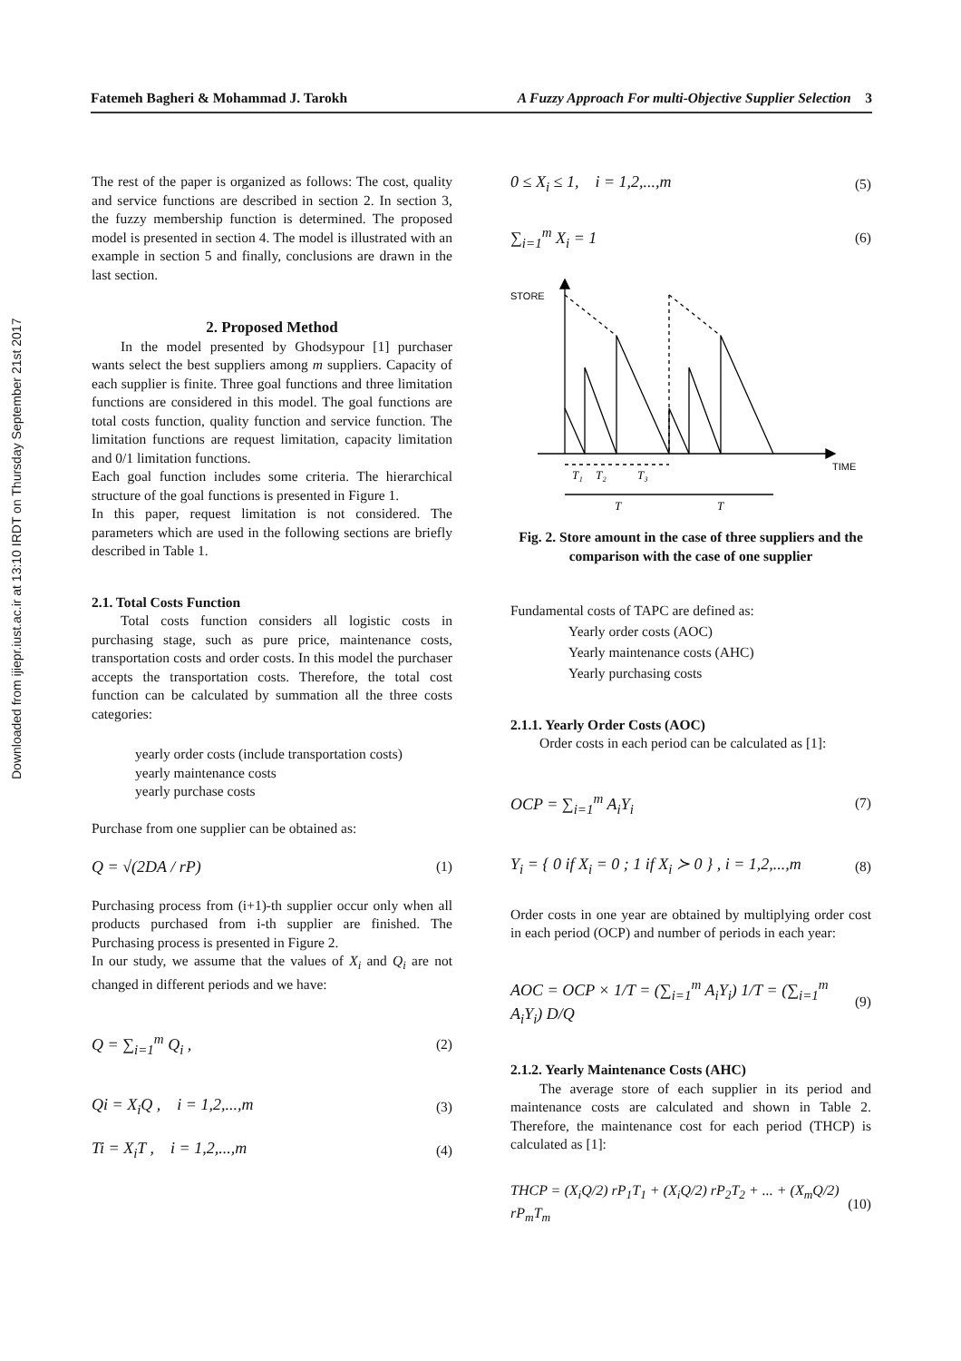Downloaded from ijiepr.iust.ac.ir at 13:10 IRDT on Thursday September 21st 2017
Fatemeh Bagheri & Mohammad J. Tarokh A Fuzzy Approach For multi-Objective Supplier Selection 3
The rest of the paper is organized as follows: The cost, quality and service functions are described in section 2. In section 3, the fuzzy membership function is determined. The proposed model is presented in section 4. The model is illustrated with an example in section 5 and finally, conclusions are drawn in the last section.
2. Proposed Method
In the model presented by Ghodsypour [1] purchaser wants select the best suppliers among m suppliers. Capacity of each supplier is finite. Three goal functions and three limitation functions are considered in this model. The goal functions are total costs function, quality function and service function. The limitation functions are request limitation, capacity limitation and 0/1 limitation functions.
Each goal function includes some criteria. The hierarchical structure of the goal functions is presented in Figure 1.
In this paper, request limitation is not considered. The parameters which are used in the following sections are briefly described in Table 1.
2.1. Total Costs Function
Total costs function considers all logistic costs in purchasing stage, such as pure price, maintenance costs, transportation costs and order costs. In this model the purchaser accepts the transportation costs. Therefore, the total cost function can be calculated by summation all the three costs categories:
yearly order costs (include transportation costs)
yearly maintenance costs
yearly purchase costs
Purchase from one supplier can be obtained as:
Q = √(2DA / rP) (1)
Purchasing process from (i+1)-th supplier occur only when all products purchased from i-th supplier are finished. The Purchasing process is presented in Figure 2.
In our study, we assume that the values of X<sub>i</sub> and Q<sub>i</sub> are not changed in different periods and we have:
Q = ∑<sub>i=1</sub><sup>m</sup> Q<sub>i</sub> , (2)
Qi = X<sub>i</sub>Q , i = 1,2,...,m (3)
Ti = X<sub>i</sub>T , i = 1,2,...,m (4)
0 ≤ X<sub>i</sub> ≤ 1, i = 1,2,...,m (5)
∑<sub>i=1</sub><sup>m</sup> X<sub>i</sub> = 1 (6)
STORE
TIME
T₁
T₂
T₃
T
T
Fig. 2. Store amount in the case of three suppliers and the comparison with the case of one supplier
Fundamental costs of TAPC are defined as:
Yearly order costs (AOC)
Yearly maintenance costs (AHC)
Yearly purchasing costs
2.1.1. Yearly Order Costs (AOC)
Order costs in each period can be calculated as [1]:
OCP = ∑<sub>i=1</sub><sup>m</sup> A<sub>i</sub>Y<sub>i</sub> (7)
Y<sub>i</sub> = { 0 if X<sub>i</sub> = 0 ; 1 if X<sub>i</sub> ≻ 0 } , i = 1,2,...,m (8)
Order costs in one year are obtained by multiplying order cost in each period (OCP) and number of periods in each year:
AOC = OCP × 1/T = (∑<sub>i=1</sub><sup>m</sup> A<sub>i</sub>Y<sub>i</sub>) 1/T = (∑<sub>i=1</sub><sup>m</sup> A<sub>i</sub>Y<sub>i</sub>) D/Q (9)
2.1.2. Yearly Maintenance Costs (AHC)
The average store of each supplier in its period and maintenance costs are calculated and shown in Table 2. Therefore, the maintenance cost for each period (THCP) is calculated as [1]:
THCP = (X<sub>i</sub>Q/2) rP<sub>1</sub>T<sub>1</sub> + (X<sub>i</sub>Q/2) rP<sub>2</sub>T<sub>2</sub> + ... + (X<sub>m</sub>Q/2) rP<sub>m</sub>T<sub>m</sub> (10)